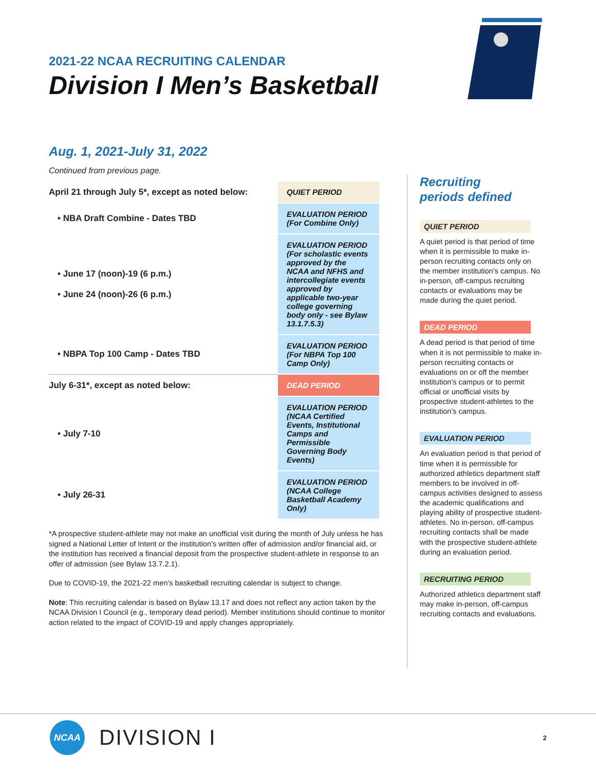2021-22 NCAA RECRUITING CALENDAR
Division I Men’s Basketball
Aug. 1, 2021-July 31, 2022
Continued from previous page.
| April 21 through July 5*, except as noted below: | QUIET PERIOD |
| • NBA Draft Combine - Dates TBD | EVALUATION PERIOD (For Combine Only) |
| • June 17 (noon)-19 (6 p.m.) • June 24 (noon)-26 (6 p.m.) | EVALUATION PERIOD (For scholastic events approved by the NCAA and NFHS and intercollegiate events approved by applicable two-year college governing body only - see Bylaw 13.1.7.5.3) |
| • NBPA Top 100 Camp - Dates TBD | EVALUATION PERIOD (For NBPA Top 100 Camp Only) |
| July 6-31*, except as noted below: | DEAD PERIOD |
| • July 7-10 | EVALUATION PERIOD (NCAA Certified Events, Institutional Camps and Permissible Governing Body Events) |
| • July 26-31 | EVALUATION PERIOD (NCAA College Basketball Academy Only) |
*A prospective student-athlete may not make an unofficial visit during the month of July unless he has signed a National Letter of Intent or the institution’s written offer of admission and/or financial aid, or the institution has received a financial deposit from the prospective student-athlete in response to an offer of admission (see Bylaw 13.7.2.1).
Due to COVID-19, the 2021-22 men’s basketball recruiting calendar is subject to change.
Note: This recruiting calendar is based on Bylaw 13.17 and does not reflect any action taken by the NCAA Division I Council (e.g., temporary dead period). Member institutions should continue to monitor action related to the impact of COVID-19 and apply changes appropriately.
Recruiting
periods defined
QUIET PERIOD
A quiet period is that period of time when it is permissible to make in-person recruiting contacts only on the member institution’s campus. No in-person, off-campus recruiting contacts or evaluations may be made during the quiet period.
DEAD PERIOD
A dead period is that period of time when it is not permissible to make in-person recruiting contacts or evaluations on or off the member institution’s campus or to permit official or unofficial visits by prospective student-athletes to the institution’s campus.
EVALUATION PERIOD
An evaluation period is that period of time when it is permissible for authorized athletics department staff members to be involved in off-campus activities designed to assess the academic qualifications and playing ability of prospective student-athletes. No in-person, off-campus recruiting contacts shall be made with the prospective student-athlete during an evaluation period.
RECRUITING PERIOD
Authorized athletics department staff may make in-person, off-campus recruiting contacts and evaluations.
NCAA
DIVISION I
2